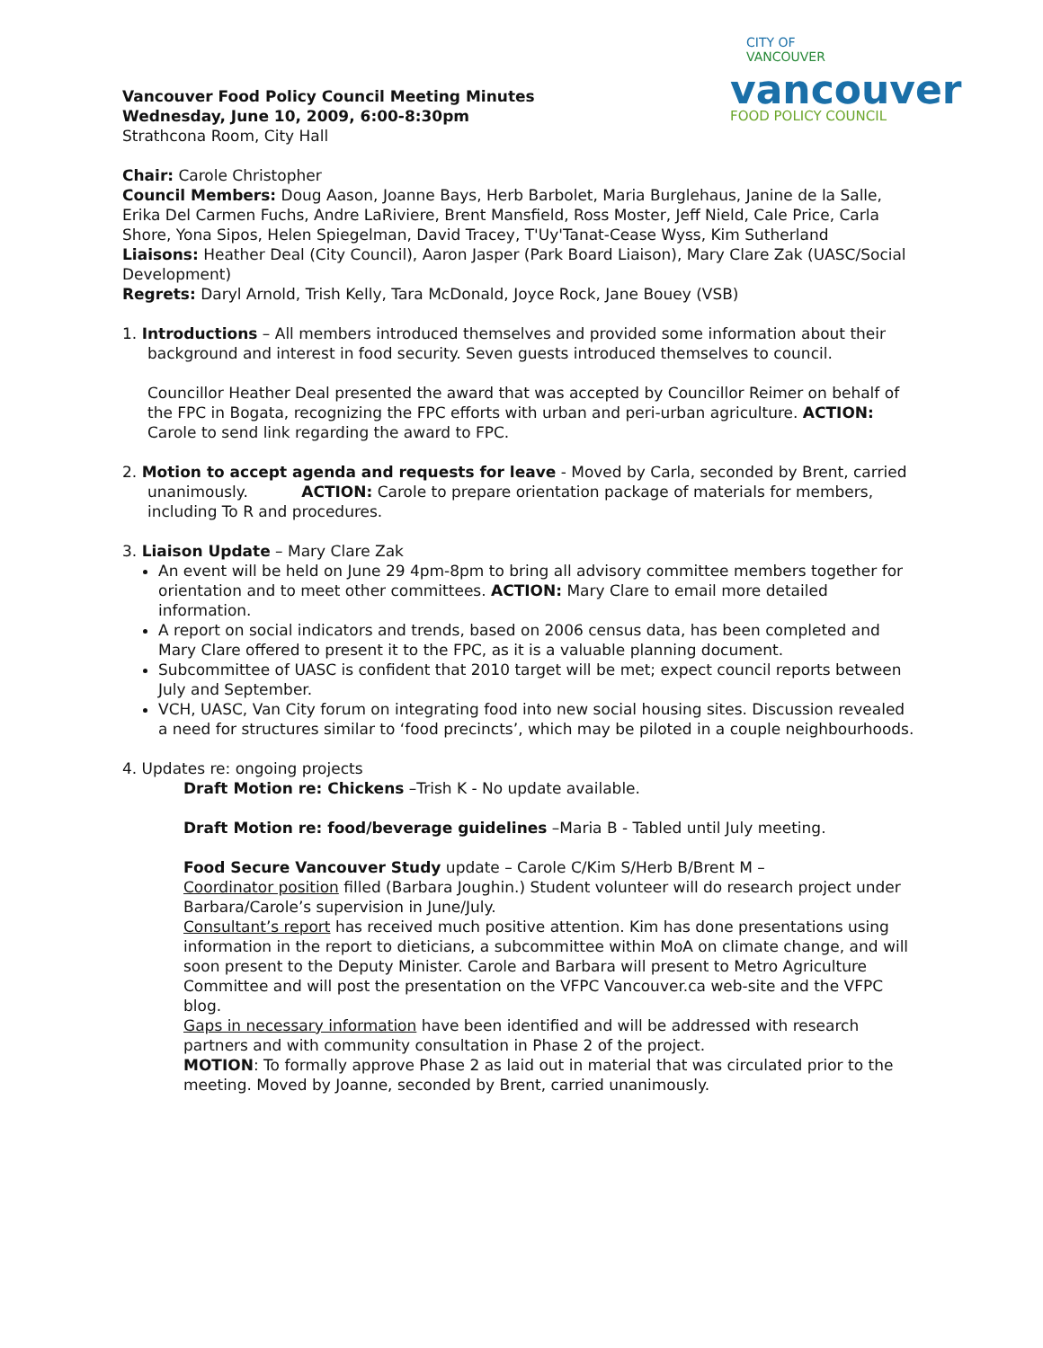CITY OF
VANCOUVER
vancouver
FOOD POLICY COUNCIL
Vancouver Food Policy Council Meeting Minutes
Wednesday, June 10, 2009, 6:00-8:30pm
Strathcona Room, City Hall
Chair: Carole Christopher
Council Members: Doug Aason, Joanne Bays, Herb Barbolet, Maria Burglehaus, Janine de la Salle, Erika Del Carmen Fuchs, Andre LaRiviere, Brent Mansfield, Ross Moster, Jeff Nield, Cale Price, Carla Shore, Yona Sipos, Helen Spiegelman, David Tracey, T'Uy'Tanat-Cease Wyss, Kim Sutherland
Liaisons: Heather Deal (City Council), Aaron Jasper (Park Board Liaison), Mary Clare Zak (UASC/Social Development)
Regrets: Daryl Arnold, Trish Kelly, Tara McDonald, Joyce Rock, Jane Bouey (VSB)
1. Introductions – All members introduced themselves and provided some information about their
background and interest in food security. Seven guests introduced themselves to council.
Councillor Heather Deal presented the award that was accepted by Councillor Reimer on behalf of the FPC in Bogata, recognizing the FPC efforts with urban and peri-urban agriculture. ACTION: Carole to send link regarding the award to FPC.
2. Motion to accept agenda and requests for leave - Moved by Carla, seconded by Brent, carried
unanimously. ACTION: Carole to prepare orientation package of materials for members,
including To R and procedures.
3. Liaison Update – Mary Clare Zak
An event will be held on June 29 4pm-8pm to bring all advisory committee members together for orientation and to meet other committees. ACTION: Mary Clare to email more detailed information.
A report on social indicators and trends, based on 2006 census data, has been completed and Mary Clare offered to present it to the FPC, as it is a valuable planning document.
Subcommittee of UASC is confident that 2010 target will be met; expect council reports between July and September.
VCH, UASC, Van City forum on integrating food into new social housing sites. Discussion revealed a need for structures similar to ‘food precincts’, which may be piloted in a couple neighbourhoods.
4. Updates re: ongoing projects
Draft Motion re: Chickens –Trish K - No update available.
Draft Motion re: food/beverage guidelines –Maria B - Tabled until July meeting.
Food Secure Vancouver Study update – Carole C/Kim S/Herb B/Brent M –
Coordinator position filled (Barbara Joughin.) Student volunteer will do research project under Barbara/Carole’s supervision in June/July.
Consultant’s report has received much positive attention. Kim has done presentations using information in the report to dieticians, a subcommittee within MoA on climate change, and will soon present to the Deputy Minister. Carole and Barbara will present to Metro Agriculture Committee and will post the presentation on the VFPC Vancouver.ca web-site and the VFPC blog.
Gaps in necessary information have been identified and will be addressed with research partners and with community consultation in Phase 2 of the project.
MOTION: To formally approve Phase 2 as laid out in material that was circulated prior to the meeting. Moved by Joanne, seconded by Brent, carried unanimously.